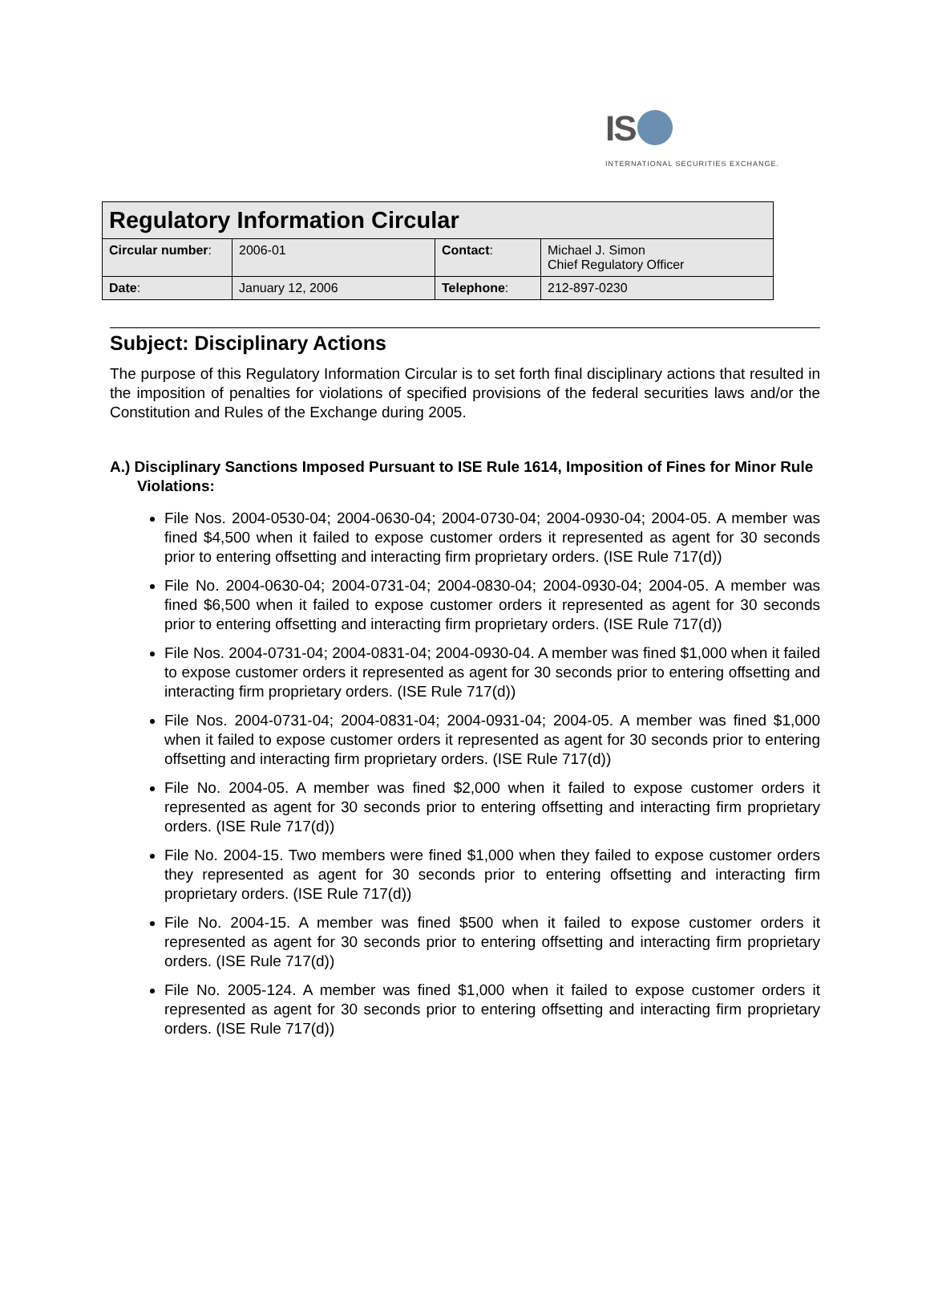IS
INTERNATIONAL SECURITIES EXCHANGE.
| Regulatory Information Circular | | | |
| --- | --- | --- | --- |
| Circular number : | 2006-01 | Contact : | Michael J. Simon Chief Regulatory Officer |
| Date : | January 12, 2006 | Telephone : | 212-897-0230 |
Subject: Disciplinary Actions
The purpose of this Regulatory Information Circular is to set forth final disciplinary actions that resulted in the imposition of penalties for violations of specified provisions of the federal securities laws and/or the Constitution and Rules of the Exchange during 2005.
A.) Disciplinary Sanctions Imposed Pursuant to ISE Rule 1614, Imposition of Fines for Minor Rule Violations:
File Nos. 2004-0530-04; 2004-0630-04; 2004-0730-04; 2004-0930-04; 2004-05. A member was fined $4,500 when it failed to expose customer orders it represented as agent for 30 seconds prior to entering offsetting and interacting firm proprietary orders. (ISE Rule 717(d))
File No. 2004-0630-04; 2004-0731-04; 2004-0830-04; 2004-0930-04; 2004-05. A member was fined $6,500 when it failed to expose customer orders it represented as agent for 30 seconds prior to entering offsetting and interacting firm proprietary orders. (ISE Rule 717(d))
File Nos. 2004-0731-04; 2004-0831-04; 2004-0930-04. A member was fined $1,000 when it failed to expose customer orders it represented as agent for 30 seconds prior to entering offsetting and interacting firm proprietary orders. (ISE Rule 717(d))
File Nos. 2004-0731-04; 2004-0831-04; 2004-0931-04; 2004-05. A member was fined $1,000 when it failed to expose customer orders it represented as agent for 30 seconds prior to entering offsetting and interacting firm proprietary orders. (ISE Rule 717(d))
File No. 2004-05. A member was fined $2,000 when it failed to expose customer orders it represented as agent for 30 seconds prior to entering offsetting and interacting firm proprietary orders. (ISE Rule 717(d))
File No. 2004-15. Two members were fined $1,000 when they failed to expose customer orders they represented as agent for 30 seconds prior to entering offsetting and interacting firm proprietary orders. (ISE Rule 717(d))
File No. 2004-15. A member was fined $500 when it failed to expose customer orders it represented as agent for 30 seconds prior to entering offsetting and interacting firm proprietary orders. (ISE Rule 717(d))
File No. 2005-124. A member was fined $1,000 when it failed to expose customer orders it represented as agent for 30 seconds prior to entering offsetting and interacting firm proprietary orders. (ISE Rule 717(d))